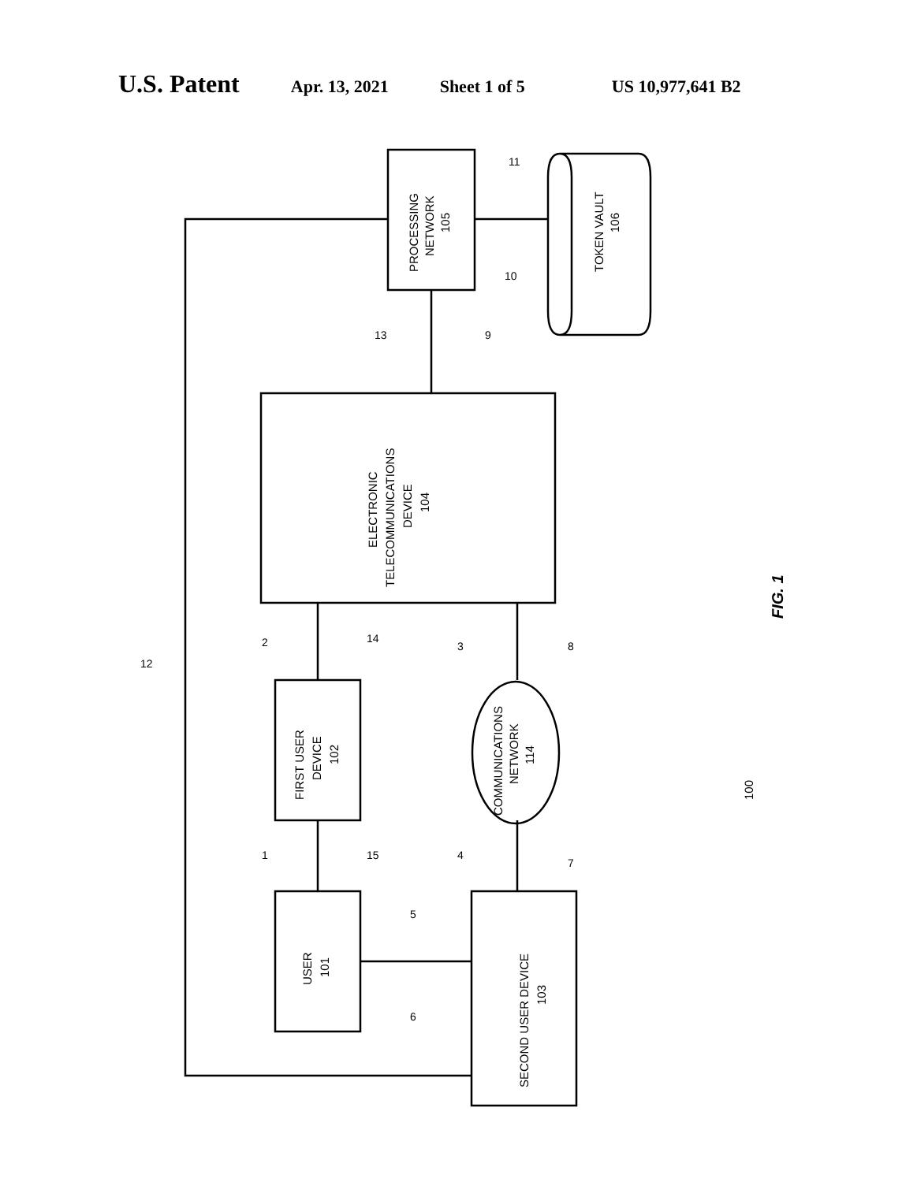U.S. Patent Apr. 13, 2021 Sheet 1 of 5 US 10,977,641 B2
PROCESSING
NETWORK
105
TOKEN VAULT
106
ELECTRONIC
TELECOMMUNICATIONS
DEVICE
104
FIRST USER
DEVICE
102
COMMUNICATIONS
NETWORK
114
USER
101
SECOND USER DEVICE
103
100
FIG. 1
11
10
13
9
2
14
3
8
1
15
4
7
5
6
12